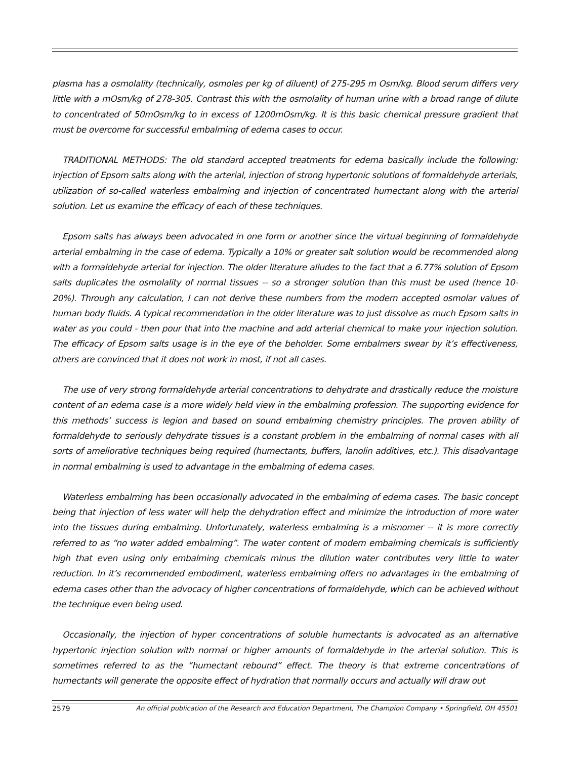plasma has a osmolality (technically, osmoles per kg of diluent) of 275-295 m Osm/kg. Blood serum differs very little with a mOsm/kg of 278-305. Contrast this with the osmolality of human urine with a broad range of dilute to concentrated of 50mOsm/kg to in excess of 1200mOsm/kg. It is this basic chemical pressure gradient that must be overcome for successful embalming of edema cases to occur.
TRADITIONAL METHODS: The old standard accepted treatments for edema basically include the following: injection of Epsom salts along with the arterial, injection of strong hypertonic solutions of formaldehyde arterials, utilization of so-called waterless embalming and injection of concentrated humectant along with the arterial solution. Let us examine the efficacy of each of these techniques.
Epsom salts has always been advocated in one form or another since the virtual beginning of formaldehyde arterial embalming in the case of edema. Typically a 10% or greater salt solution would be recommended along with a formaldehyde arterial for injection. The older literature alludes to the fact that a 6.77% solution of Epsom salts duplicates the osmolality of normal tissues -- so a stronger solution than this must be used (hence 10-20%). Through any calculation, I can not derive these numbers from the modern accepted osmolar values of human body fluids. A typical recommendation in the older literature was to just dissolve as much Epsom salts in water as you could - then pour that into the machine and add arterial chemical to make your injection solution. The efficacy of Epsom salts usage is in the eye of the beholder. Some embalmers swear by it’s effectiveness, others are convinced that it does not work in most, if not all cases.
The use of very strong formaldehyde arterial concentrations to dehydrate and drastically reduce the moisture content of an edema case is a more widely held view in the embalming profession. The supporting evidence for this methods’ success is legion and based on sound embalming chemistry principles. The proven ability of formaldehyde to seriously dehydrate tissues is a constant problem in the embalming of normal cases with all sorts of ameliorative techniques being required (humectants, buffers, lanolin additives, etc.). This disadvantage in normal embalming is used to advantage in the embalming of edema cases.
Waterless embalming has been occasionally advocated in the embalming of edema cases. The basic concept being that injection of less water will help the dehydration effect and minimize the introduction of more water into the tissues during embalming. Unfortunately, waterless embalming is a misnomer -- it is more correctly referred to as “no water added embalming”. The water content of modern embalming chemicals is sufficiently high that even using only embalming chemicals minus the dilution water contributes very little to water reduction. In it’s recommended embodiment, waterless embalming offers no advantages in the embalming of edema cases other than the advocacy of higher concentrations of formaldehyde, which can be achieved without the technique even being used.
Occasionally, the injection of hyper concentrations of soluble humectants is advocated as an alternative hypertonic injection solution with normal or higher amounts of formaldehyde in the arterial solution. This is sometimes referred to as the “humectant rebound” effect. The theory is that extreme concentrations of humectants will generate the opposite effect of hydration that normally occurs and actually will draw out
2579 An official publication of the Research and Education Department, The Champion Company • Springfield, OH 45501